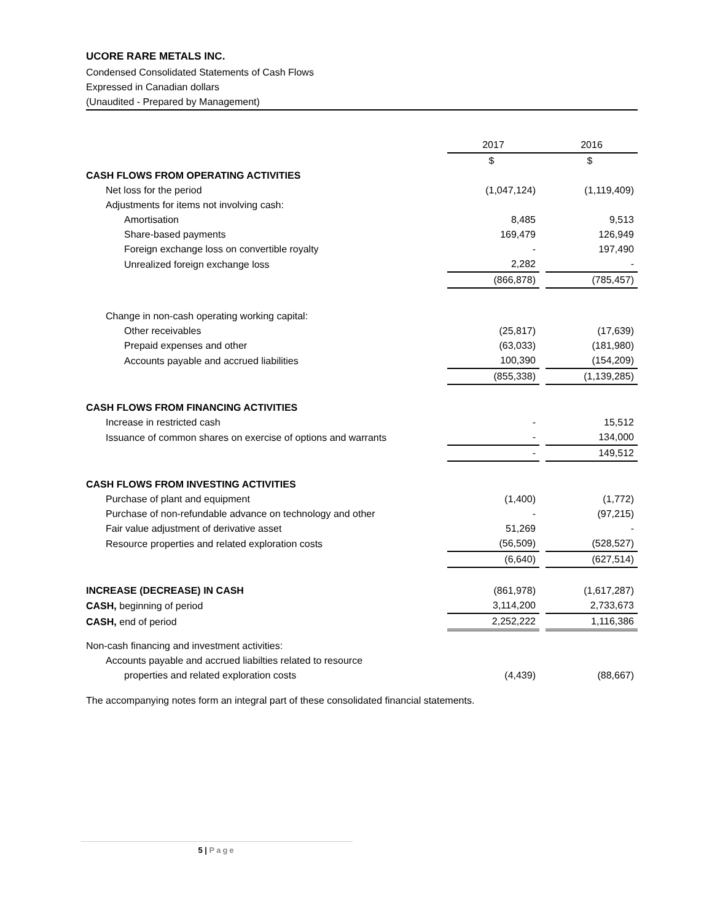UCORE RARE METALS INC.
Condensed Consolidated Statements of Cash Flows
Expressed in Canadian dollars
(Unaudited - Prepared by Management)
| | 2017 | | 2016 |
| | $ | | $ |
| CASH FLOWS FROM OPERATING ACTIVITIES | | | |
| Net loss for the period | (1,047,124) | | (1,119,409) |
| Adjustments for items not involving cash: | | | |
| Amortisation | 8,485 | | 9,513 |
| Share-based payments | 169,479 | | 126,949 |
| Foreign exchange loss on convertible royalty | - | | 197,490 |
| Unrealized foreign exchange loss | 2,282 | | - |
| | (866,878) | | (785,457) |
| Change in non-cash operating working capital: | | | |
| Other receivables | (25,817) | | (17,639) |
| Prepaid expenses and other | (63,033) | | (181,980) |
| Accounts payable and accrued liabilities | 100,390 | | (154,209) |
| | (855,338) | | (1,139,285) |
| CASH FLOWS FROM FINANCING ACTIVITIES | | | |
| Increase in restricted cash | - | | 15,512 |
| Issuance of common shares on exercise of options and warrants | - | | 134,000 |
| | - | | 149,512 |
| CASH FLOWS FROM INVESTING ACTIVITIES | | | |
| Purchase of plant and equipment | (1,400) | | (1,772) |
| Purchase of non-refundable advance on technology and other | - | | (97,215) |
| Fair value adjustment of derivative asset | 51,269 | | - |
| Resource properties and related exploration costs | (56,509) | | (528,527) |
| | (6,640) | | (627,514) |
| INCREASE (DECREASE) IN CASH | (861,978) | | (1,617,287) |
| CASH, beginning of period | 3,114,200 | | 2,733,673 |
| CASH, end of period | 2,252,222 | | 1,116,386 |
| Non-cash financing and investment activities: | | | |
| Accounts payable and accrued liabilties related to resource | | | |
| properties and related exploration costs | (4,439) | | (88,667) |
The accompanying notes form an integral part of these consolidated financial statements.
5 | Page